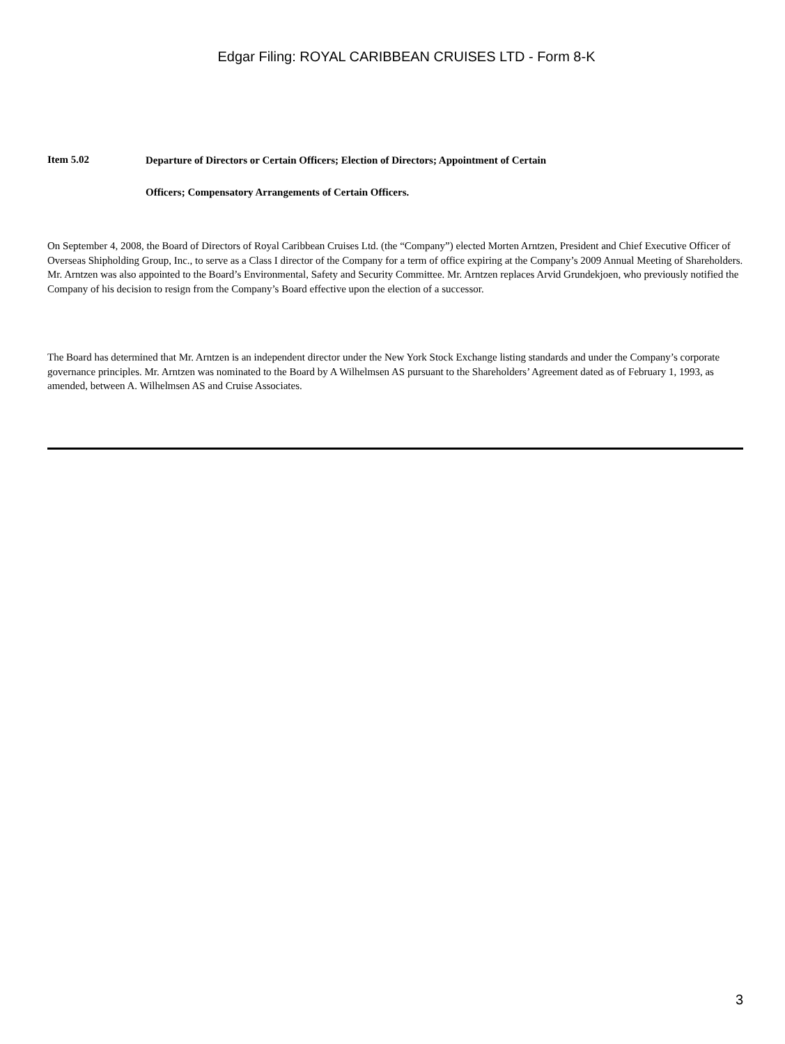Edgar Filing: ROYAL CARIBBEAN CRUISES LTD - Form 8-K
Item 5.02
Departure of Directors or Certain Officers; Election of Directors; Appointment of Certain
Officers; Compensatory Arrangements of Certain Officers.
On September 4, 2008, the Board of Directors of Royal Caribbean Cruises Ltd. (the “Company”) elected Morten Arntzen, President and Chief Executive Officer of Overseas Shipholding Group, Inc., to serve as a Class I director of the Company for a term of office expiring at the Company’s 2009 Annual Meeting of Shareholders. Mr. Arntzen was also appointed to the Board’s Environmental, Safety and Security Committee. Mr. Arntzen replaces Arvid Grundekjoen, who previously notified the Company of his decision to resign from the Company’s Board effective upon the election of a successor.
The Board has determined that Mr. Arntzen is an independent director under the New York Stock Exchange listing standards and under the Company’s corporate governance principles. Mr. Arntzen was nominated to the Board by A Wilhelmsen AS pursuant to the Shareholders’ Agreement dated as of February 1, 1993, as amended, between A. Wilhelmsen AS and Cruise Associates.
3